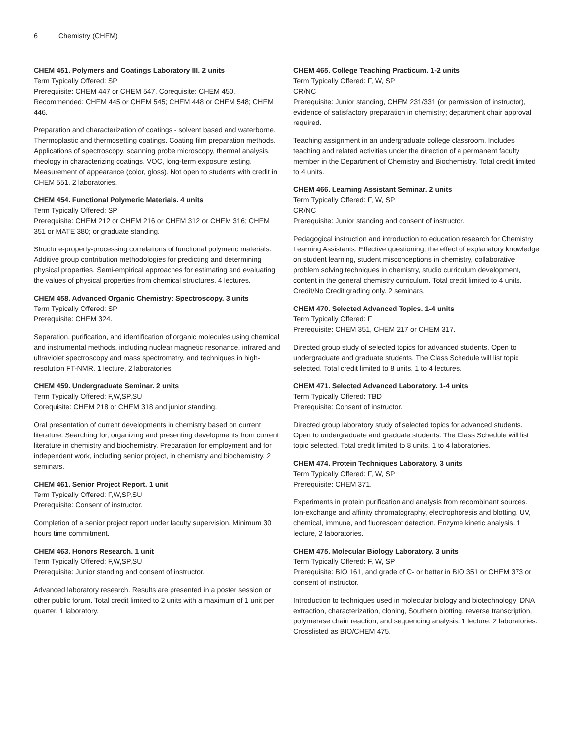6 Chemistry (CHEM)
CHEM 451. Polymers and Coatings Laboratory III. 2 units
Term Typically Offered: SP
Prerequisite: CHEM 447 or CHEM 547. Corequisite: CHEM 450. Recommended: CHEM 445 or CHEM 545; CHEM 448 or CHEM 548; CHEM 446.
Preparation and characterization of coatings - solvent based and waterborne. Thermoplastic and thermosetting coatings. Coating film preparation methods. Applications of spectroscopy, scanning probe microscopy, thermal analysis, rheology in characterizing coatings. VOC, long-term exposure testing. Measurement of appearance (color, gloss). Not open to students with credit in CHEM 551. 2 laboratories.
CHEM 454. Functional Polymeric Materials. 4 units
Term Typically Offered: SP
Prerequisite: CHEM 212 or CHEM 216 or CHEM 312 or CHEM 316; CHEM 351 or MATE 380; or graduate standing.
Structure-property-processing correlations of functional polymeric materials. Additive group contribution methodologies for predicting and determining physical properties. Semi-empirical approaches for estimating and evaluating the values of physical properties from chemical structures. 4 lectures.
CHEM 458. Advanced Organic Chemistry: Spectroscopy. 3 units
Term Typically Offered: SP
Prerequisite: CHEM 324.
Separation, purification, and identification of organic molecules using chemical and instrumental methods, including nuclear magnetic resonance, infrared and ultraviolet spectroscopy and mass spectrometry, and techniques in high-resolution FT-NMR. 1 lecture, 2 laboratories.
CHEM 459. Undergraduate Seminar. 2 units
Term Typically Offered: F,W,SP,SU
Corequisite: CHEM 218 or CHEM 318 and junior standing.
Oral presentation of current developments in chemistry based on current literature. Searching for, organizing and presenting developments from current literature in chemistry and biochemistry. Preparation for employment and for independent work, including senior project, in chemistry and biochemistry. 2 seminars.
CHEM 461. Senior Project Report. 1 unit
Term Typically Offered: F,W,SP,SU
Prerequisite: Consent of instructor.
Completion of a senior project report under faculty supervision. Minimum 30 hours time commitment.
CHEM 463. Honors Research. 1 unit
Term Typically Offered: F,W,SP,SU
Prerequisite: Junior standing and consent of instructor.
Advanced laboratory research. Results are presented in a poster session or other public forum. Total credit limited to 2 units with a maximum of 1 unit per quarter. 1 laboratory.
CHEM 465. College Teaching Practicum. 1-2 units
Term Typically Offered: F, W, SP
CR/NC
Prerequisite: Junior standing, CHEM 231/331 (or permission of instructor), evidence of satisfactory preparation in chemistry; department chair approval required.
Teaching assignment in an undergraduate college classroom. Includes teaching and related activities under the direction of a permanent faculty member in the Department of Chemistry and Biochemistry. Total credit limited to 4 units.
CHEM 466. Learning Assistant Seminar. 2 units
Term Typically Offered: F, W, SP
CR/NC
Prerequisite: Junior standing and consent of instructor.
Pedagogical instruction and introduction to education research for Chemistry Learning Assistants. Effective questioning, the effect of explanatory knowledge on student learning, student misconceptions in chemistry, collaborative problem solving techniques in chemistry, studio curriculum development, content in the general chemistry curriculum. Total credit limited to 4 units. Credit/No Credit grading only. 2 seminars.
CHEM 470. Selected Advanced Topics. 1-4 units
Term Typically Offered: F
Prerequisite: CHEM 351, CHEM 217 or CHEM 317.
Directed group study of selected topics for advanced students. Open to undergraduate and graduate students. The Class Schedule will list topic selected. Total credit limited to 8 units. 1 to 4 lectures.
CHEM 471. Selected Advanced Laboratory. 1-4 units
Term Typically Offered: TBD
Prerequisite: Consent of instructor.
Directed group laboratory study of selected topics for advanced students. Open to undergraduate and graduate students. The Class Schedule will list topic selected. Total credit limited to 8 units. 1 to 4 laboratories.
CHEM 474. Protein Techniques Laboratory. 3 units
Term Typically Offered: F, W, SP
Prerequisite: CHEM 371.
Experiments in protein purification and analysis from recombinant sources. Ion-exchange and affinity chromatography, electrophoresis and blotting. UV, chemical, immune, and fluorescent detection. Enzyme kinetic analysis. 1 lecture, 2 laboratories.
CHEM 475. Molecular Biology Laboratory. 3 units
Term Typically Offered: F, W, SP
Prerequisite: BIO 161, and grade of C- or better in BIO 351 or CHEM 373 or consent of instructor.
Introduction to techniques used in molecular biology and biotechnology; DNA extraction, characterization, cloning, Southern blotting, reverse transcription, polymerase chain reaction, and sequencing analysis. 1 lecture, 2 laboratories. Crosslisted as BIO/CHEM 475.